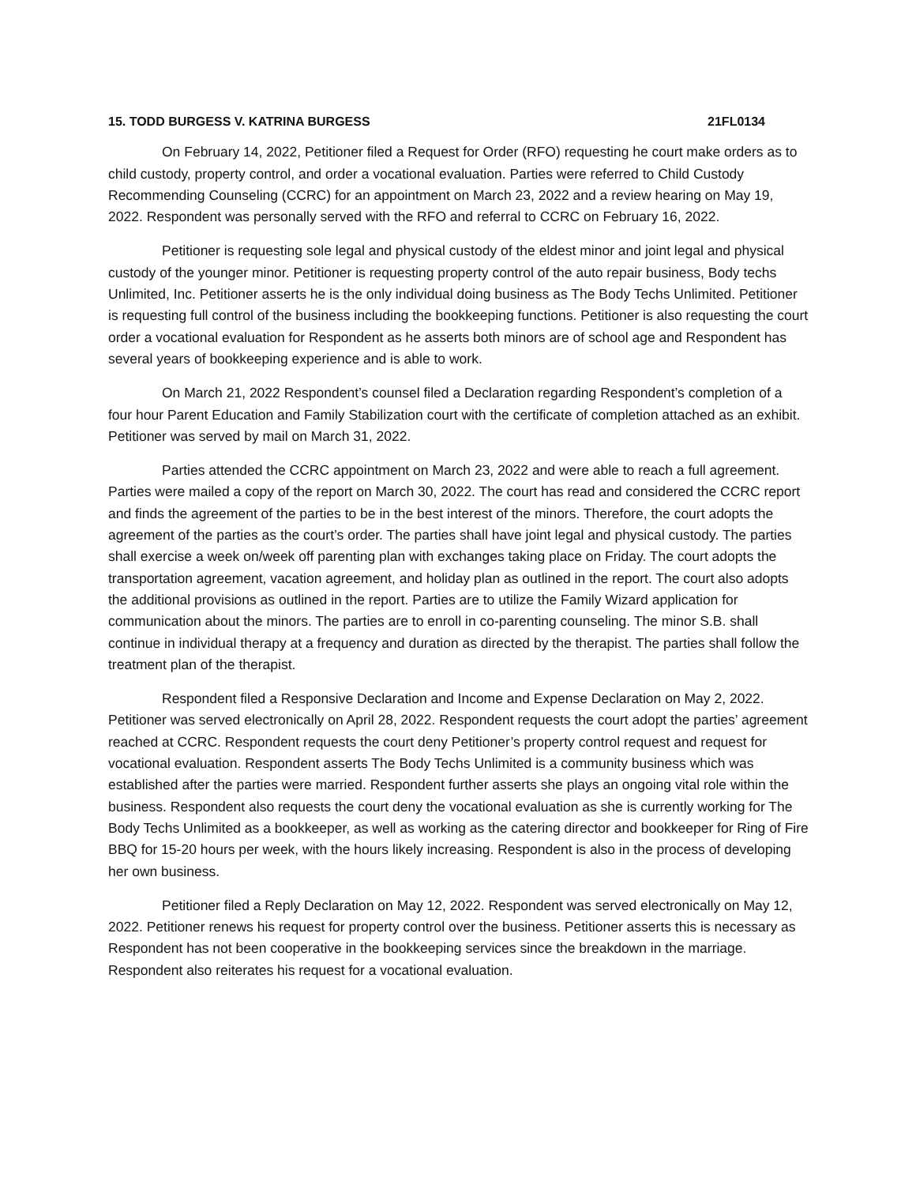15. TODD BURGESS V. KATRINA BURGESS 21FL0134
On February 14, 2022, Petitioner filed a Request for Order (RFO) requesting he court make orders as to child custody, property control, and order a vocational evaluation. Parties were referred to Child Custody Recommending Counseling (CCRC) for an appointment on March 23, 2022 and a review hearing on May 19, 2022. Respondent was personally served with the RFO and referral to CCRC on February 16, 2022.
Petitioner is requesting sole legal and physical custody of the eldest minor and joint legal and physical custody of the younger minor. Petitioner is requesting property control of the auto repair business, Body techs Unlimited, Inc. Petitioner asserts he is the only individual doing business as The Body Techs Unlimited. Petitioner is requesting full control of the business including the bookkeeping functions. Petitioner is also requesting the court order a vocational evaluation for Respondent as he asserts both minors are of school age and Respondent has several years of bookkeeping experience and is able to work.
On March 21, 2022 Respondent’s counsel filed a Declaration regarding Respondent’s completion of a four hour Parent Education and Family Stabilization court with the certificate of completion attached as an exhibit. Petitioner was served by mail on March 31, 2022.
Parties attended the CCRC appointment on March 23, 2022 and were able to reach a full agreement. Parties were mailed a copy of the report on March 30, 2022. The court has read and considered the CCRC report and finds the agreement of the parties to be in the best interest of the minors. Therefore, the court adopts the agreement of the parties as the court’s order. The parties shall have joint legal and physical custody. The parties shall exercise a week on/week off parenting plan with exchanges taking place on Friday. The court adopts the transportation agreement, vacation agreement, and holiday plan as outlined in the report. The court also adopts the additional provisions as outlined in the report. Parties are to utilize the Family Wizard application for communication about the minors. The parties are to enroll in co-parenting counseling. The minor S.B. shall continue in individual therapy at a frequency and duration as directed by the therapist. The parties shall follow the treatment plan of the therapist.
Respondent filed a Responsive Declaration and Income and Expense Declaration on May 2, 2022. Petitioner was served electronically on April 28, 2022. Respondent requests the court adopt the parties’ agreement reached at CCRC. Respondent requests the court deny Petitioner’s property control request and request for vocational evaluation. Respondent asserts The Body Techs Unlimited is a community business which was established after the parties were married. Respondent further asserts she plays an ongoing vital role within the business. Respondent also requests the court deny the vocational evaluation as she is currently working for The Body Techs Unlimited as a bookkeeper, as well as working as the catering director and bookkeeper for Ring of Fire BBQ for 15-20 hours per week, with the hours likely increasing. Respondent is also in the process of developing her own business.
Petitioner filed a Reply Declaration on May 12, 2022. Respondent was served electronically on May 12, 2022. Petitioner renews his request for property control over the business. Petitioner asserts this is necessary as Respondent has not been cooperative in the bookkeeping services since the breakdown in the marriage. Respondent also reiterates his request for a vocational evaluation.